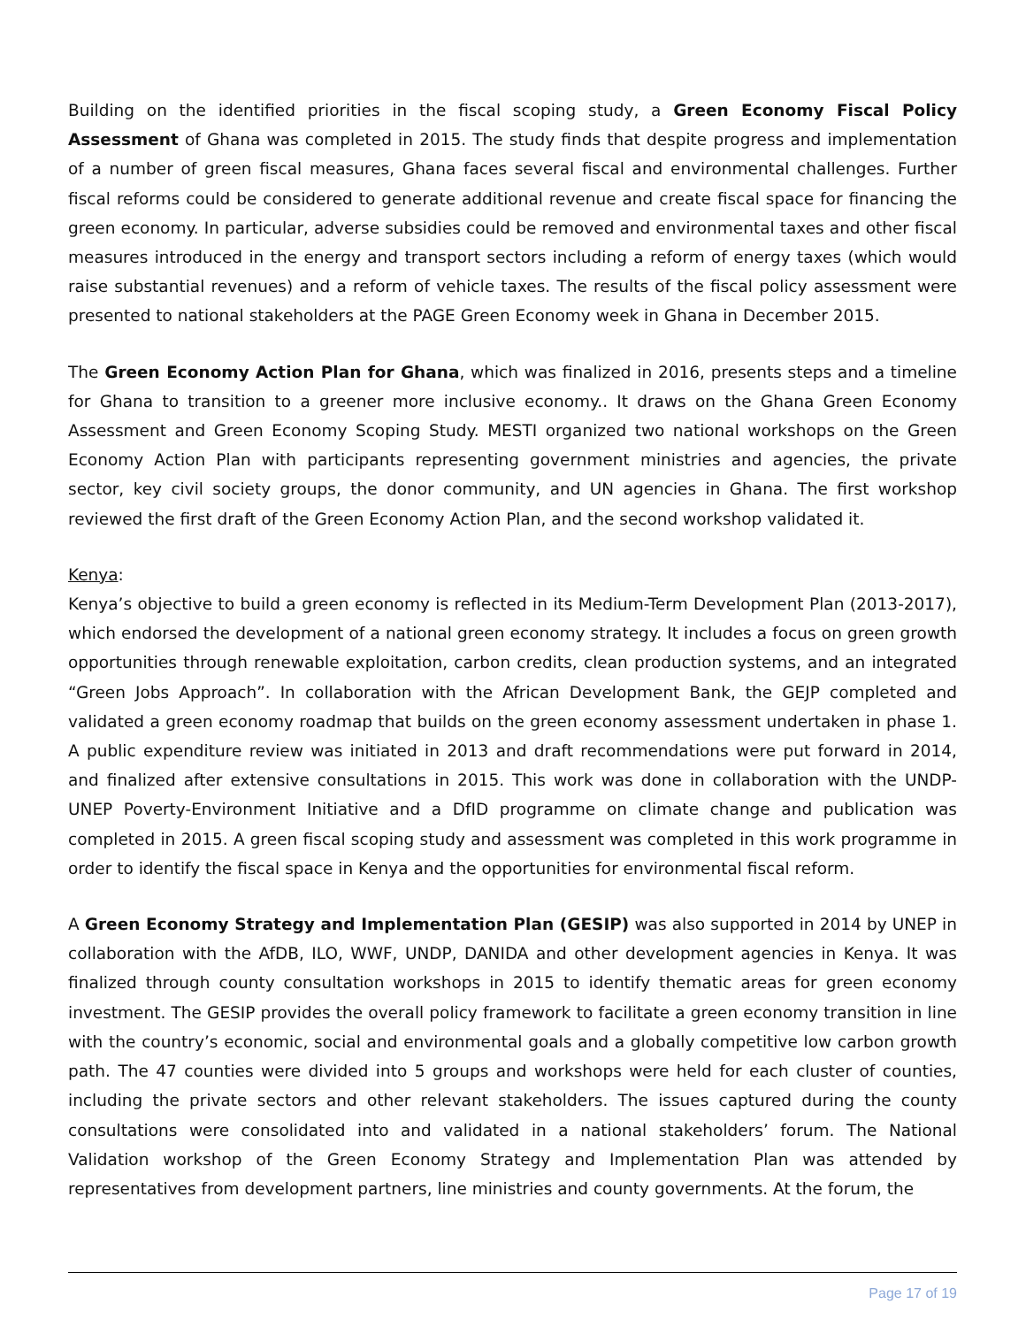Building on the identified priorities in the fiscal scoping study, a Green Economy Fiscal Policy Assessment of Ghana was completed in 2015. The study finds that despite progress and implementation of a number of green fiscal measures, Ghana faces several fiscal and environmental challenges. Further fiscal reforms could be considered to generate additional revenue and create fiscal space for financing the green economy. In particular, adverse subsidies could be removed and environmental taxes and other fiscal measures introduced in the energy and transport sectors including a reform of energy taxes (which would raise substantial revenues) and a reform of vehicle taxes. The results of the fiscal policy assessment were presented to national stakeholders at the PAGE Green Economy week in Ghana in December 2015.
The Green Economy Action Plan for Ghana, which was finalized in 2016, presents steps and a timeline for Ghana to transition to a greener more inclusive economy.. It draws on the Ghana Green Economy Assessment and Green Economy Scoping Study. MESTI organized two national workshops on the Green Economy Action Plan with participants representing government ministries and agencies, the private sector, key civil society groups, the donor community, and UN agencies in Ghana. The first workshop reviewed the first draft of the Green Economy Action Plan, and the second workshop validated it.
Kenya:
Kenya’s objective to build a green economy is reflected in its Medium-Term Development Plan (2013-2017), which endorsed the development of a national green economy strategy. It includes a focus on green growth opportunities through renewable exploitation, carbon credits, clean production systems, and an integrated “Green Jobs Approach”. In collaboration with the African Development Bank, the GEJP completed and validated a green economy roadmap that builds on the green economy assessment undertaken in phase 1. A public expenditure review was initiated in 2013 and draft recommendations were put forward in 2014, and finalized after extensive consultations in 2015. This work was done in collaboration with the UNDP-UNEP Poverty-Environment Initiative and a DfID programme on climate change and publication was completed in 2015. A green fiscal scoping study and assessment was completed in this work programme in order to identify the fiscal space in Kenya and the opportunities for environmental fiscal reform.
A Green Economy Strategy and Implementation Plan (GESIP) was also supported in 2014 by UNEP in collaboration with the AfDB, ILO, WWF, UNDP, DANIDA and other development agencies in Kenya. It was finalized through county consultation workshops in 2015 to identify thematic areas for green economy investment. The GESIP provides the overall policy framework to facilitate a green economy transition in line with the country’s economic, social and environmental goals and a globally competitive low carbon growth path. The 47 counties were divided into 5 groups and workshops were held for each cluster of counties, including the private sectors and other relevant stakeholders. The issues captured during the county consultations were consolidated into and validated in a national stakeholders’ forum. The National Validation workshop of the Green Economy Strategy and Implementation Plan was attended by representatives from development partners, line ministries and county governments. At the forum, the
Page 17 of 19